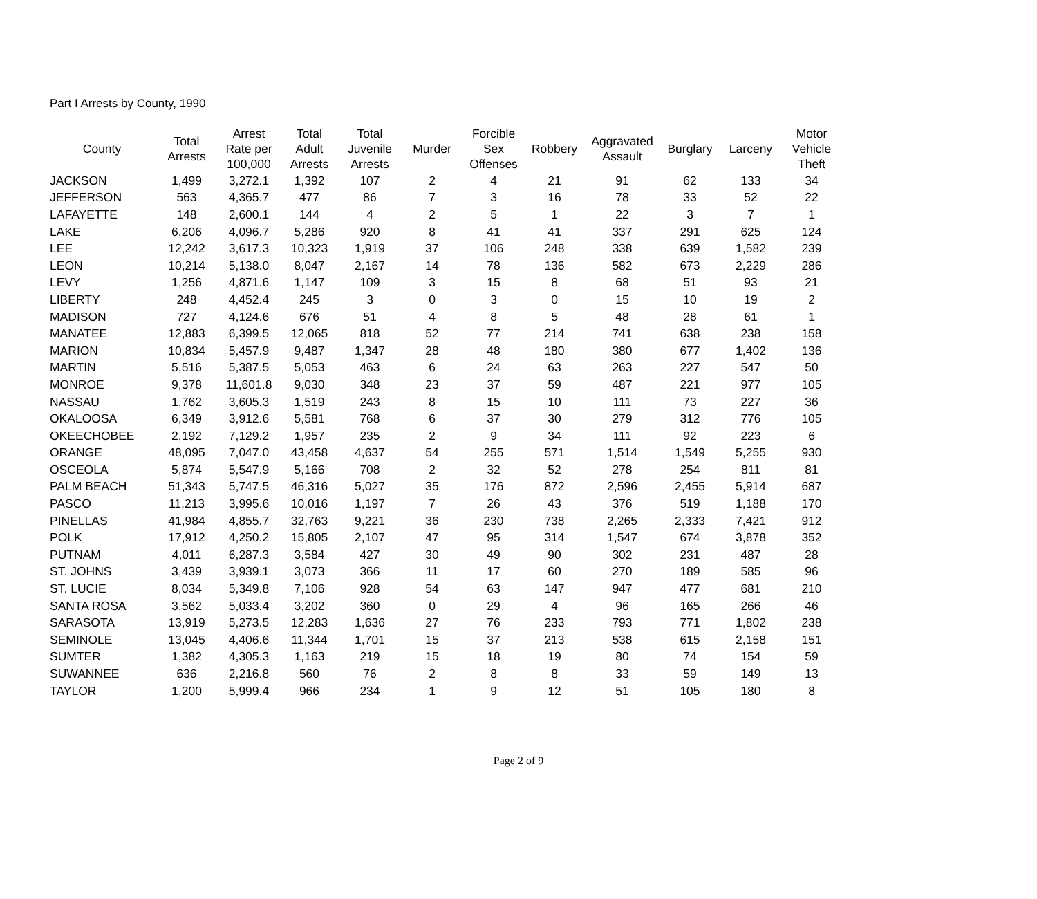Part I Arrests by County, 1990
| County | Total Arrests | Arrest Rate per 100,000 | Total Adult Arrests | Total Juvenile Arrests | Murder | Forcible Sex Offenses | Robbery | Aggravated Assault | Burglary | Larceny | Motor Vehicle Theft |
| --- | --- | --- | --- | --- | --- | --- | --- | --- | --- | --- | --- |
| JACKSON | 1,499 | 3,272.1 | 1,392 | 107 | 2 | 4 | 21 | 91 | 62 | 133 | 34 |
| JEFFERSON | 563 | 4,365.7 | 477 | 86 | 7 | 3 | 16 | 78 | 33 | 52 | 22 |
| LAFAYETTE | 148 | 2,600.1 | 144 | 4 | 2 | 5 | 1 | 22 | 3 | 7 | 1 |
| LAKE | 6,206 | 4,096.7 | 5,286 | 920 | 8 | 41 | 41 | 337 | 291 | 625 | 124 |
| LEE | 12,242 | 3,617.3 | 10,323 | 1,919 | 37 | 106 | 248 | 338 | 639 | 1,582 | 239 |
| LEON | 10,214 | 5,138.0 | 8,047 | 2,167 | 14 | 78 | 136 | 582 | 673 | 2,229 | 286 |
| LEVY | 1,256 | 4,871.6 | 1,147 | 109 | 3 | 15 | 8 | 68 | 51 | 93 | 21 |
| LIBERTY | 248 | 4,452.4 | 245 | 3 | 0 | 3 | 0 | 15 | 10 | 19 | 2 |
| MADISON | 727 | 4,124.6 | 676 | 51 | 4 | 8 | 5 | 48 | 28 | 61 | 1 |
| MANATEE | 12,883 | 6,399.5 | 12,065 | 818 | 52 | 77 | 214 | 741 | 638 | 238 | 158 |
| MARION | 10,834 | 5,457.9 | 9,487 | 1,347 | 28 | 48 | 180 | 380 | 677 | 1,402 | 136 |
| MARTIN | 5,516 | 5,387.5 | 5,053 | 463 | 6 | 24 | 63 | 263 | 227 | 547 | 50 |
| MONROE | 9,378 | 11,601.8 | 9,030 | 348 | 23 | 37 | 59 | 487 | 221 | 977 | 105 |
| NASSAU | 1,762 | 3,605.3 | 1,519 | 243 | 8 | 15 | 10 | 111 | 73 | 227 | 36 |
| OKALOOSA | 6,349 | 3,912.6 | 5,581 | 768 | 6 | 37 | 30 | 279 | 312 | 776 | 105 |
| OKEECHOBEE | 2,192 | 7,129.2 | 1,957 | 235 | 2 | 9 | 34 | 111 | 92 | 223 | 6 |
| ORANGE | 48,095 | 7,047.0 | 43,458 | 4,637 | 54 | 255 | 571 | 1,514 | 1,549 | 5,255 | 930 |
| OSCEOLA | 5,874 | 5,547.9 | 5,166 | 708 | 2 | 32 | 52 | 278 | 254 | 811 | 81 |
| PALM BEACH | 51,343 | 5,747.5 | 46,316 | 5,027 | 35 | 176 | 872 | 2,596 | 2,455 | 5,914 | 687 |
| PASCO | 11,213 | 3,995.6 | 10,016 | 1,197 | 7 | 26 | 43 | 376 | 519 | 1,188 | 170 |
| PINELLAS | 41,984 | 4,855.7 | 32,763 | 9,221 | 36 | 230 | 738 | 2,265 | 2,333 | 7,421 | 912 |
| POLK | 17,912 | 4,250.2 | 15,805 | 2,107 | 47 | 95 | 314 | 1,547 | 674 | 3,878 | 352 |
| PUTNAM | 4,011 | 6,287.3 | 3,584 | 427 | 30 | 49 | 90 | 302 | 231 | 487 | 28 |
| ST. JOHNS | 3,439 | 3,939.1 | 3,073 | 366 | 11 | 17 | 60 | 270 | 189 | 585 | 96 |
| ST. LUCIE | 8,034 | 5,349.8 | 7,106 | 928 | 54 | 63 | 147 | 947 | 477 | 681 | 210 |
| SANTA ROSA | 3,562 | 5,033.4 | 3,202 | 360 | 0 | 29 | 4 | 96 | 165 | 266 | 46 |
| SARASOTA | 13,919 | 5,273.5 | 12,283 | 1,636 | 27 | 76 | 233 | 793 | 771 | 1,802 | 238 |
| SEMINOLE | 13,045 | 4,406.6 | 11,344 | 1,701 | 15 | 37 | 213 | 538 | 615 | 2,158 | 151 |
| SUMTER | 1,382 | 4,305.3 | 1,163 | 219 | 15 | 18 | 19 | 80 | 74 | 154 | 59 |
| SUWANNEE | 636 | 2,216.8 | 560 | 76 | 2 | 8 | 8 | 33 | 59 | 149 | 13 |
| TAYLOR | 1,200 | 5,999.4 | 966 | 234 | 1 | 9 | 12 | 51 | 105 | 180 | 8 |
Page 2 of 9